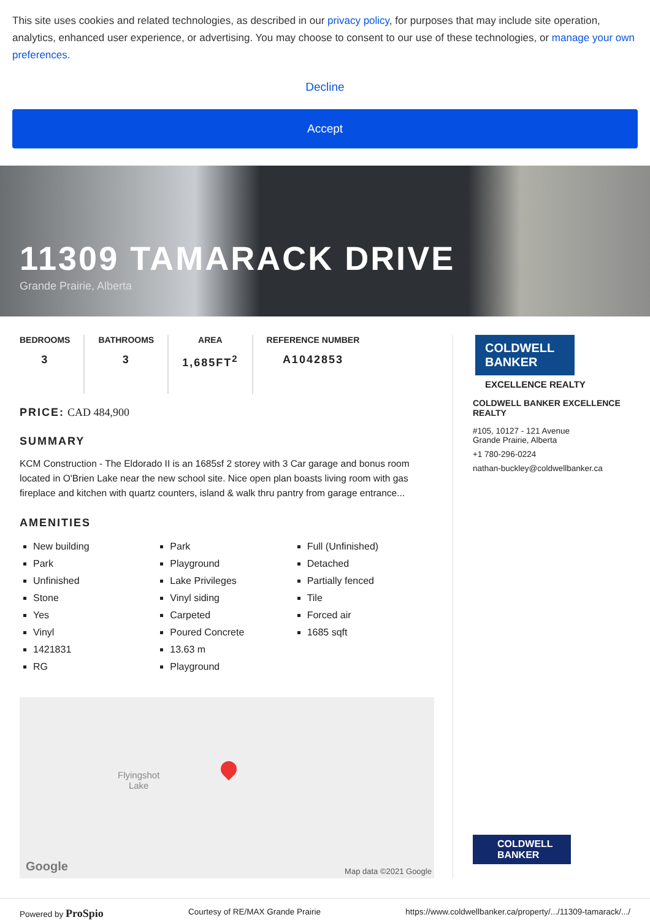This site uses cookies and related technologies, as described in our privacy policy, for purposes that may include site operation, analytics, enhanced user experience, or advertising. You may choose to consent to our use of these technologies, or manage your own preferences.
Decline
Accept
11309 TAMARACK DRIVE
Grande Prairie, Alberta
BEDROOMS
3
BATHROOMS
3
AREA
1,685FT<sup>2</sup>
REFERENCE NUMBER
A1042853
PRICE: CAD 484,900
SUMMARY
KCM Construction - The Eldorado II is an 1685sf 2 storey with 3 Car garage and bonus room located in O'Brien Lake near the new school site. Nice open plan boasts living room with gas fireplace and kitchen with quartz counters, island & walk thru pantry from garage entrance...
AMENITIES
New building
Park
Unfinished
Stone
Yes
Vinyl
1421831
RG
Park
Playground
Lake Privileges
Vinyl siding
Carpeted
Poured Concrete
13.63 m
Playground
Full (Unfinished)
Detached
Partially fenced
Tile
Forced air
1685 sqft
Flyingshot
Lake
Google Map data ©2021 Google
COLDWELL BANKER
EXCELLENCE REALTY
COLDWELL BANKER EXCELLENCE REALTY
#105, 10127 - 121 Avenue
Grande Prairie, Alberta
+1 780-296-0224
nathan-buckley@coldwellbanker.ca
COLDWELL BANKER
Powered by ProSpio Courtesy of RE/MAX Grande Prairie https://www.coldwellbanker.ca/property/.../11309-tamarack/.../